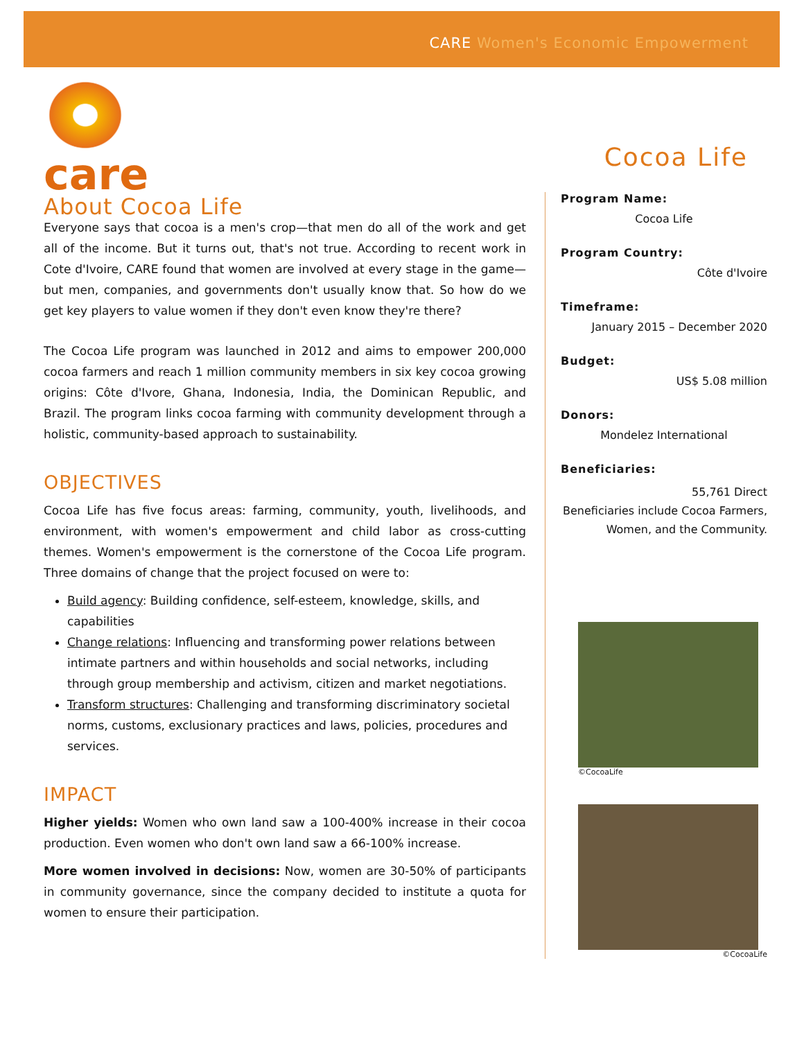CARE Women's Economic Empowerment
care
About Cocoa Life
Everyone says that cocoa is a men's crop—that men do all of the work and get all of the income. But it turns out, that's not true. According to recent work in Cote d'Ivoire, CARE found that women are involved at every stage in the game—but men, companies, and governments don't usually know that. So how do we get key players to value women if they don't even know they're there?
The Cocoa Life program was launched in 2012 and aims to empower 200,000 cocoa farmers and reach 1 million community members in six key cocoa growing origins: Côte d'Ivore, Ghana, Indonesia, India, the Dominican Republic, and Brazil. The program links cocoa farming with community development through a holistic, community-based approach to sustainability.
OBJECTIVES
Cocoa Life has five focus areas: farming, community, youth, livelihoods, and environment, with women's empowerment and child labor as cross-cutting themes. Women's empowerment is the cornerstone of the Cocoa Life program. Three domains of change that the project focused on were to:
Build agency: Building confidence, self-esteem, knowledge, skills, and capabilities
Change relations: Influencing and transforming power relations between intimate partners and within households and social networks, including through group membership and activism, citizen and market negotiations.
Transform structures: Challenging and transforming discriminatory societal norms, customs, exclusionary practices and laws, policies, procedures and services.
IMPACT
Higher yields: Women who own land saw a 100-400% increase in their cocoa production. Even women who don't own land saw a 66-100% increase.
More women involved in decisions: Now, women are 30-50% of participants in community governance, since the company decided to institute a quota for women to ensure their participation.
Cocoa Life
Program Name:
Cocoa Life
Program Country:
Côte d'Ivoire
Timeframe:
January 2015 – December 2020
Budget:
US$ 5.08 million
Donors:
Mondelez International
Beneficiaries:
55,761 Direct
Beneficiaries include Cocoa Farmers, Women, and the Community.
©CocoaLife
©CocoaLife